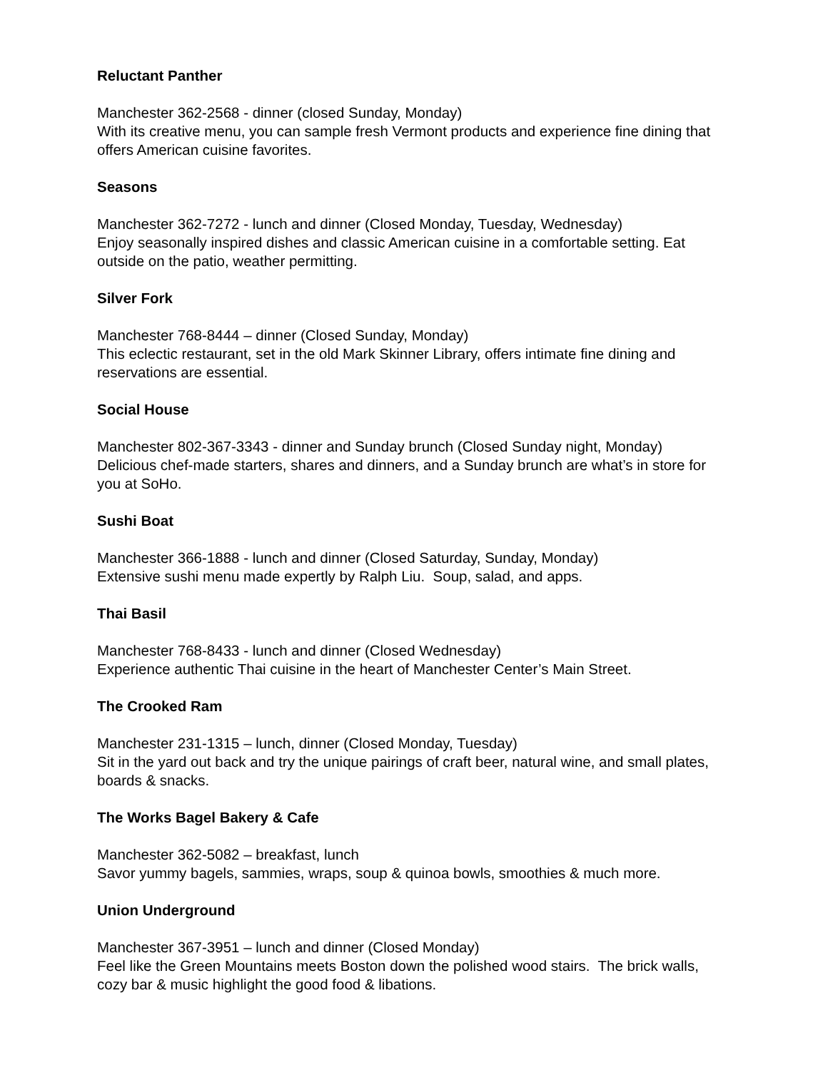Reluctant Panther
Manchester 362-2568 - dinner (closed Sunday, Monday)
With its creative menu, you can sample fresh Vermont products and experience fine dining that offers American cuisine favorites.
Seasons
Manchester 362-7272 - lunch and dinner (Closed Monday, Tuesday, Wednesday)
Enjoy seasonally inspired dishes and classic American cuisine in a comfortable setting. Eat outside on the patio, weather permitting.
Silver Fork
Manchester 768-8444 – dinner (Closed Sunday, Monday)
This eclectic restaurant, set in the old Mark Skinner Library, offers intimate fine dining and reservations are essential.
Social House
Manchester 802-367-3343 - dinner and Sunday brunch (Closed Sunday night, Monday)
Delicious chef-made starters, shares and dinners, and a Sunday brunch are what’s in store for you at SoHo.
Sushi Boat
Manchester 366-1888 - lunch and dinner (Closed Saturday, Sunday, Monday)
Extensive sushi menu made expertly by Ralph Liu. Soup, salad, and apps.
Thai Basil
Manchester 768-8433 - lunch and dinner (Closed Wednesday)
Experience authentic Thai cuisine in the heart of Manchester Center’s Main Street.
The Crooked Ram
Manchester 231-1315 – lunch, dinner (Closed Monday, Tuesday)
Sit in the yard out back and try the unique pairings of craft beer, natural wine, and small plates, boards & snacks.
The Works Bagel Bakery & Cafe
Manchester 362-5082 – breakfast, lunch
Savor yummy bagels, sammies, wraps, soup & quinoa bowls, smoothies & much more.
Union Underground
Manchester 367-3951 – lunch and dinner (Closed Monday)
Feel like the Green Mountains meets Boston down the polished wood stairs. The brick walls, cozy bar & music highlight the good food & libations.